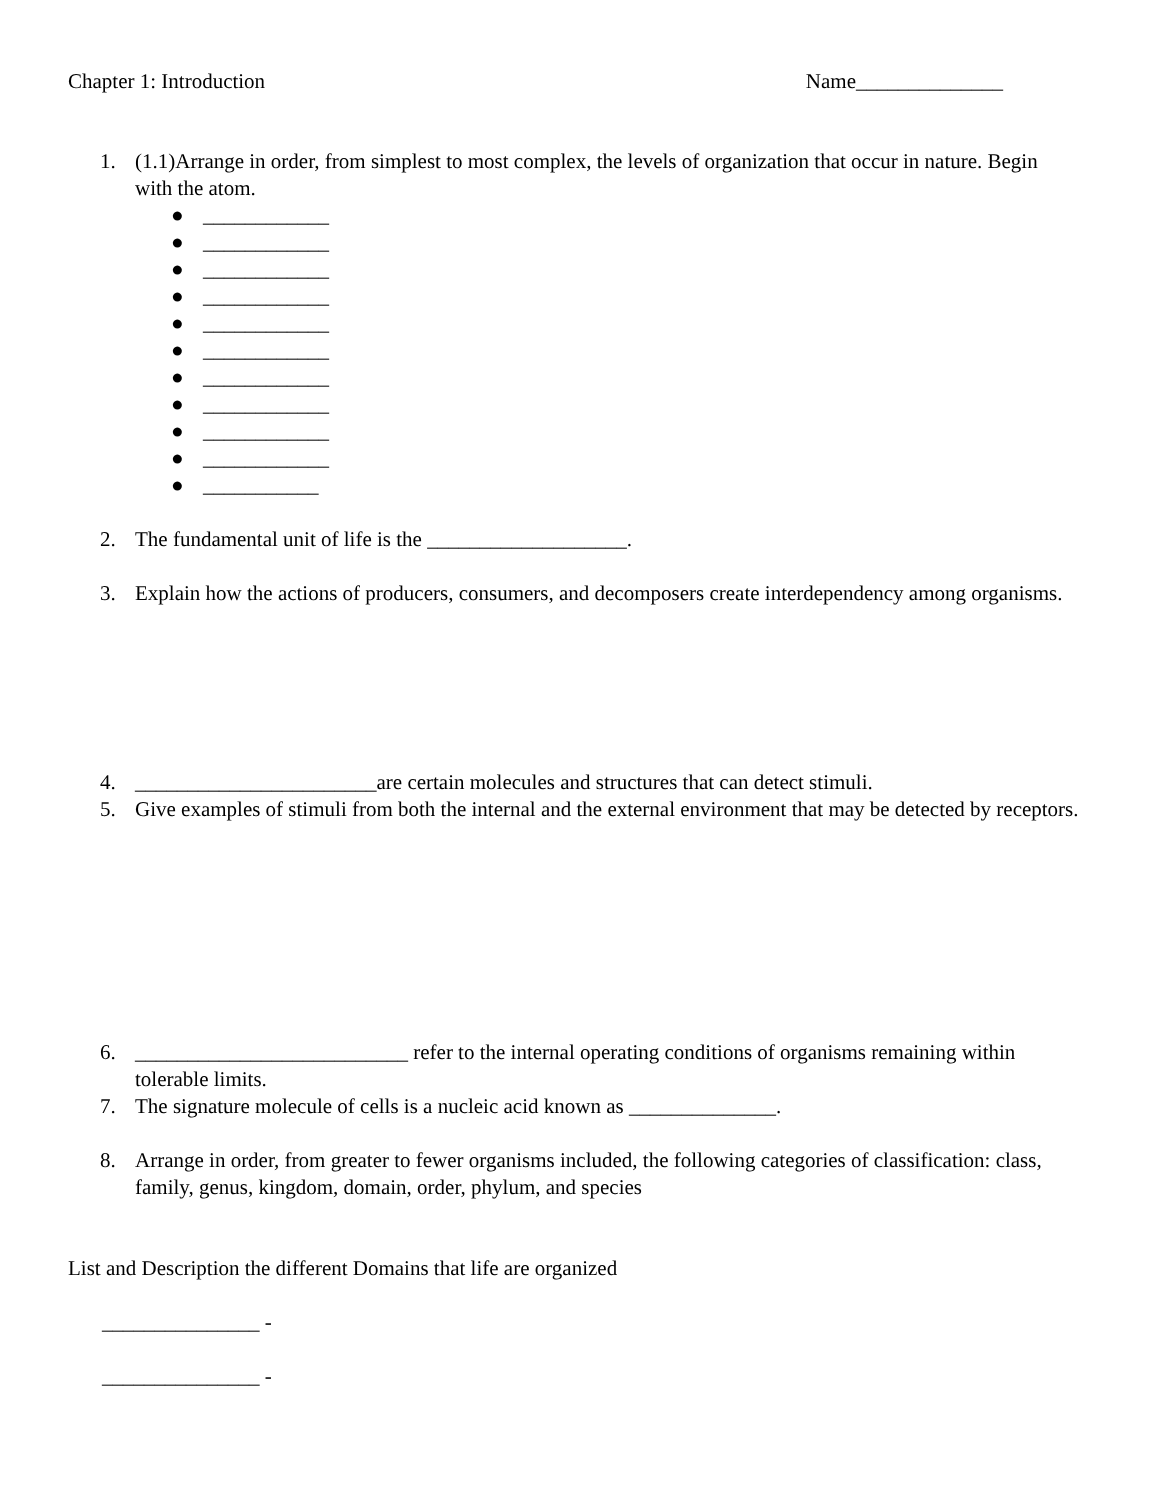Chapter 1: Introduction Name______________
1. (1.1)Arrange in order, from simplest to most complex, the levels of organization that occur in nature. Begin with the atom.
● ____________
● ____________
● ____________
● ____________
● ____________
● ____________
● ____________
● ____________
● ____________
● ____________
● ___________
2. The fundamental unit of life is the ___________________.
3. Explain how the actions of producers, consumers, and decomposers create interdependency among organisms.
4. _______________________are certain molecules and structures that can detect stimuli.
5. Give examples of stimuli from both the internal and the external environment that may be detected by receptors.
6. __________________________ refer to the internal operating conditions of organisms remaining within tolerable limits.
7. The signature molecule of cells is a nucleic acid known as ______________.
8. Arrange in order, from greater to fewer organisms included, the following categories of classification: class, family, genus, kingdom, domain, order, phylum, and species
List and Description the different Domains that life are organized
_______________ -
_______________ -